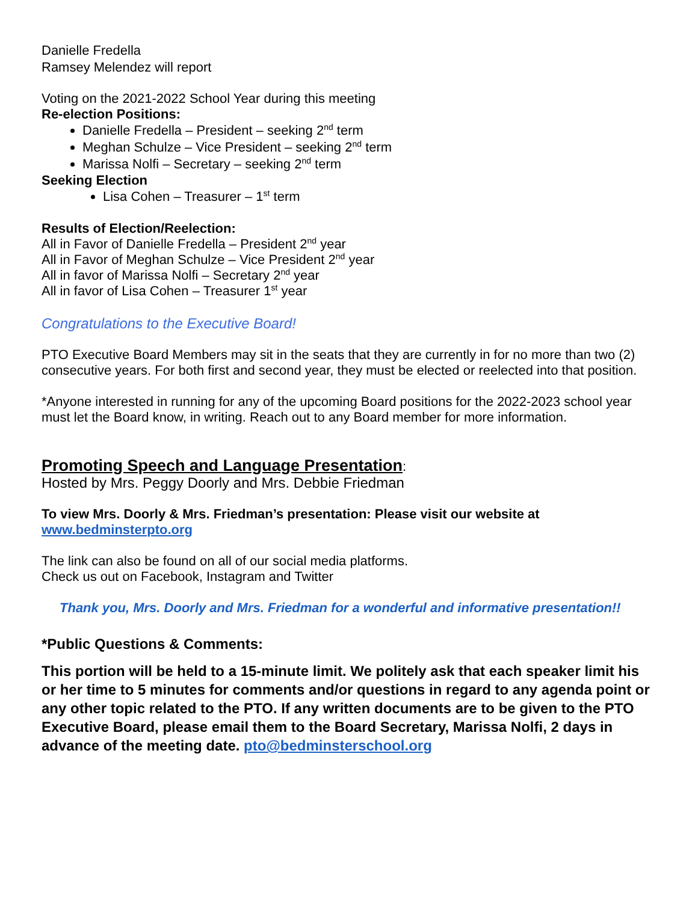Danielle Fredella
Ramsey Melendez will report
Voting on the 2021-2022 School Year during this meeting
Re-election Positions:
Danielle Fredella – President – seeking 2<sup>nd</sup> term
Meghan Schulze – Vice President – seeking 2<sup>nd</sup> term
Marissa Nolfi – Secretary – seeking 2<sup>nd</sup> term
Seeking Election
Lisa Cohen – Treasurer – 1<sup>st</sup> term
Results of Election/Reelection:
All in Favor of Danielle Fredella – President 2<sup>nd</sup> year
All in Favor of Meghan Schulze – Vice President 2<sup>nd</sup> year
All in favor of Marissa Nolfi – Secretary 2<sup>nd</sup> year
All in favor of Lisa Cohen – Treasurer 1<sup>st</sup> year
Congratulations to the Executive Board!
PTO Executive Board Members may sit in the seats that they are currently in for no more than two (2) consecutive years. For both first and second year, they must be elected or reelected into that position.
*Anyone interested in running for any of the upcoming Board positions for the 2022-2023 school year must let the Board know, in writing. Reach out to any Board member for more information.
Promoting Speech and Language Presentation:
Hosted by Mrs. Peggy Doorly and Mrs. Debbie Friedman
To view Mrs. Doorly & Mrs. Friedman’s presentation: Please visit our website at
www.bedminsterpto.org
The link can also be found on all of our social media platforms.
Check us out on Facebook, Instagram and Twitter
Thank you, Mrs. Doorly and Mrs. Friedman for a wonderful and informative presentation!!
*Public Questions & Comments:
This portion will be held to a 15-minute limit. We politely ask that each speaker limit his or her time to 5 minutes for comments and/or questions in regard to any agenda point or any other topic related to the PTO. If any written documents are to be given to the PTO Executive Board, please email them to the Board Secretary, Marissa Nolfi, 2 days in advance of the meeting date. pto@bedminsterschool.org